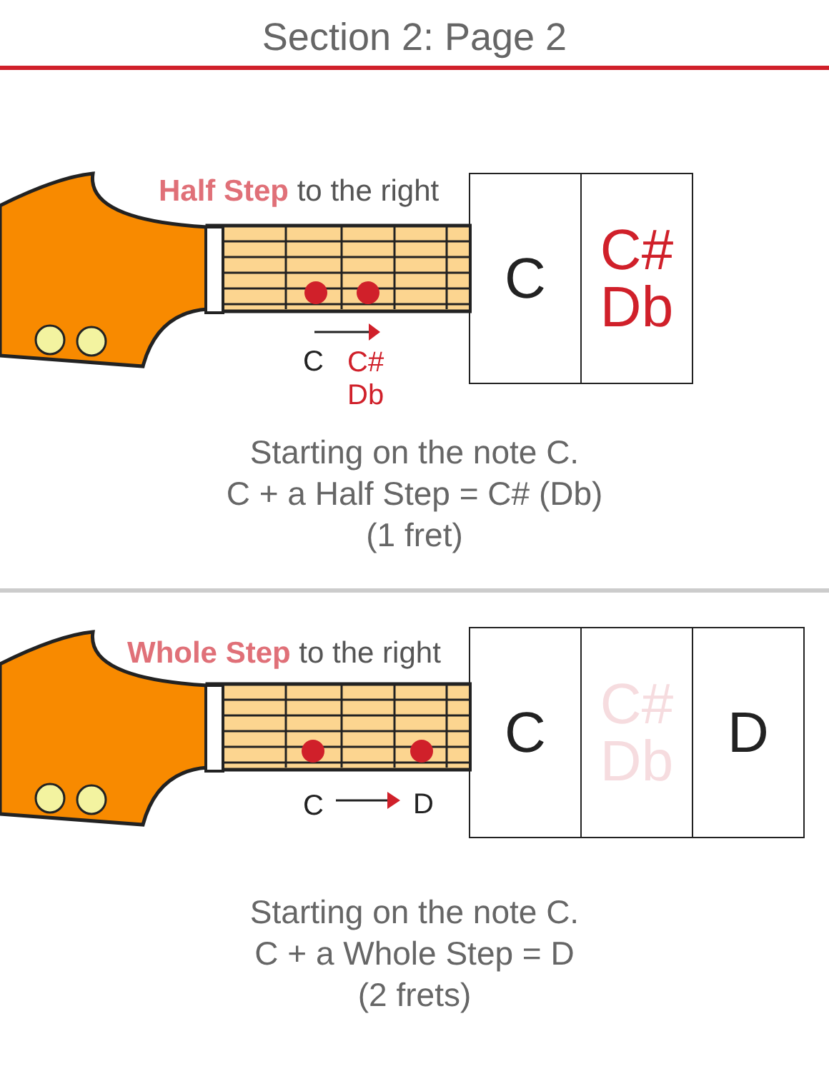Section 2: Page 2
Half Step to the right
C
C#
Db
C C#
Db
Starting on the note C.
C + a Half Step = C# (Db)
(1 fret)
Whole Step to the right
C D
C C#
Db
D
Starting on the note C.
C + a Whole Step = D
(2 frets)